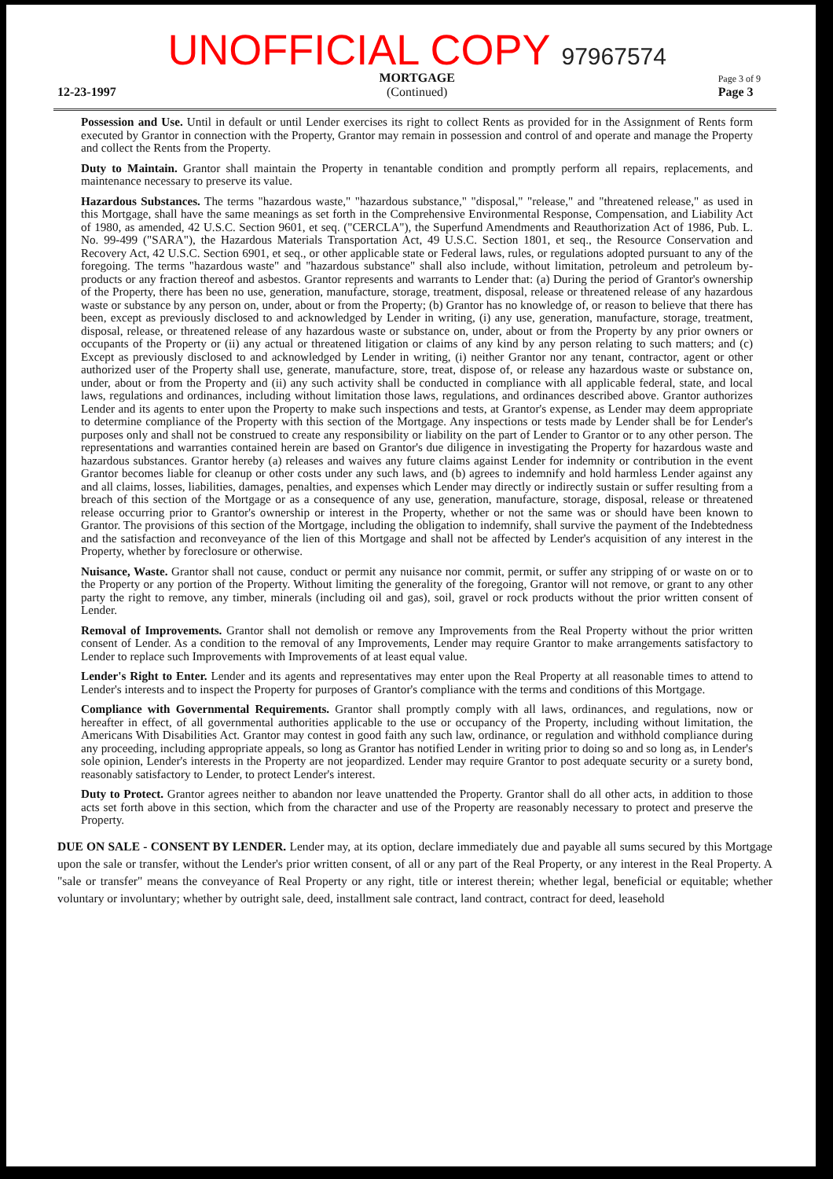12-23-1997
UNOFFICIAL COPY 97967574
MORTGAGE
(Continued)
Page 3 of 9
Page 3
Possession and Use. Until in default or until Lender exercises its right to collect Rents as provided for in the Assignment of Rents form executed by Grantor in connection with the Property, Grantor may remain in possession and control of and operate and manage the Property and collect the Rents from the Property.
Duty to Maintain. Grantor shall maintain the Property in tenantable condition and promptly perform all repairs, replacements, and maintenance necessary to preserve its value.
Hazardous Substances. The terms "hazardous waste," "hazardous substance," "disposal," "release," and "threatened release," as used in this Mortgage, shall have the same meanings as set forth in the Comprehensive Environmental Response, Compensation, and Liability Act of 1980, as amended, 42 U.S.C. Section 9601, et seq. ("CERCLA"), the Superfund Amendments and Reauthorization Act of 1986, Pub. L. No. 99-499 ("SARA"), the Hazardous Materials Transportation Act, 49 U.S.C. Section 1801, et seq., the Resource Conservation and Recovery Act, 42 U.S.C. Section 6901, et seq., or other applicable state or Federal laws, rules, or regulations adopted pursuant to any of the foregoing. The terms "hazardous waste" and "hazardous substance" shall also include, without limitation, petroleum and petroleum by-products or any fraction thereof and asbestos. Grantor represents and warrants to Lender that: (a) During the period of Grantor's ownership of the Property, there has been no use, generation, manufacture, storage, treatment, disposal, release or threatened release of any hazardous waste or substance by any person on, under, about or from the Property; (b) Grantor has no knowledge of, or reason to believe that there has been, except as previously disclosed to and acknowledged by Lender in writing, (i) any use, generation, manufacture, storage, treatment, disposal, release, or threatened release of any hazardous waste or substance on, under, about or from the Property by any prior owners or occupants of the Property or (ii) any actual or threatened litigation or claims of any kind by any person relating to such matters; and (c) Except as previously disclosed to and acknowledged by Lender in writing, (i) neither Grantor nor any tenant, contractor, agent or other authorized user of the Property shall use, generate, manufacture, store, treat, dispose of, or release any hazardous waste or substance on, under, about or from the Property and (ii) any such activity shall be conducted in compliance with all applicable federal, state, and local laws, regulations and ordinances, including without limitation those laws, regulations, and ordinances described above. Grantor authorizes Lender and its agents to enter upon the Property to make such inspections and tests, at Grantor's expense, as Lender may deem appropriate to determine compliance of the Property with this section of the Mortgage. Any inspections or tests made by Lender shall be for Lender's purposes only and shall not be construed to create any responsibility or liability on the part of Lender to Grantor or to any other person. The representations and warranties contained herein are based on Grantor's due diligence in investigating the Property for hazardous waste and hazardous substances. Grantor hereby (a) releases and waives any future claims against Lender for indemnity or contribution in the event Grantor becomes liable for cleanup or other costs under any such laws, and (b) agrees to indemnify and hold harmless Lender against any and all claims, losses, liabilities, damages, penalties, and expenses which Lender may directly or indirectly sustain or suffer resulting from a breach of this section of the Mortgage or as a consequence of any use, generation, manufacture, storage, disposal, release or threatened release occurring prior to Grantor's ownership or interest in the Property, whether or not the same was or should have been known to Grantor. The provisions of this section of the Mortgage, including the obligation to indemnify, shall survive the payment of the Indebtedness and the satisfaction and reconveyance of the lien of this Mortgage and shall not be affected by Lender's acquisition of any interest in the Property, whether by foreclosure or otherwise.
Nuisance, Waste. Grantor shall not cause, conduct or permit any nuisance nor commit, permit, or suffer any stripping of or waste on or to the Property or any portion of the Property. Without limiting the generality of the foregoing, Grantor will not remove, or grant to any other party the right to remove, any timber, minerals (including oil and gas), soil, gravel or rock products without the prior written consent of Lender.
Removal of Improvements. Grantor shall not demolish or remove any Improvements from the Real Property without the prior written consent of Lender. As a condition to the removal of any Improvements, Lender may require Grantor to make arrangements satisfactory to Lender to replace such Improvements with Improvements of at least equal value.
Lender's Right to Enter. Lender and its agents and representatives may enter upon the Real Property at all reasonable times to attend to Lender's interests and to inspect the Property for purposes of Grantor's compliance with the terms and conditions of this Mortgage.
Compliance with Governmental Requirements. Grantor shall promptly comply with all laws, ordinances, and regulations, now or hereafter in effect, of all governmental authorities applicable to the use or occupancy of the Property, including without limitation, the Americans With Disabilities Act. Grantor may contest in good faith any such law, ordinance, or regulation and withhold compliance during any proceeding, including appropriate appeals, so long as Grantor has notified Lender in writing prior to doing so and so long as, in Lender's sole opinion, Lender's interests in the Property are not jeopardized. Lender may require Grantor to post adequate security or a surety bond, reasonably satisfactory to Lender, to protect Lender's interest.
Duty to Protect. Grantor agrees neither to abandon nor leave unattended the Property. Grantor shall do all other acts, in addition to those acts set forth above in this section, which from the character and use of the Property are reasonably necessary to protect and preserve the Property.
DUE ON SALE - CONSENT BY LENDER. Lender may, at its option, declare immediately due and payable all sums secured by this Mortgage upon the sale or transfer, without the Lender's prior written consent, of all or any part of the Real Property, or any interest in the Real Property. A "sale or transfer" means the conveyance of Real Property or any right, title or interest therein; whether legal, beneficial or equitable; whether voluntary or involuntary; whether by outright sale, deed, installment sale contract, land contract, contract for deed, leasehold